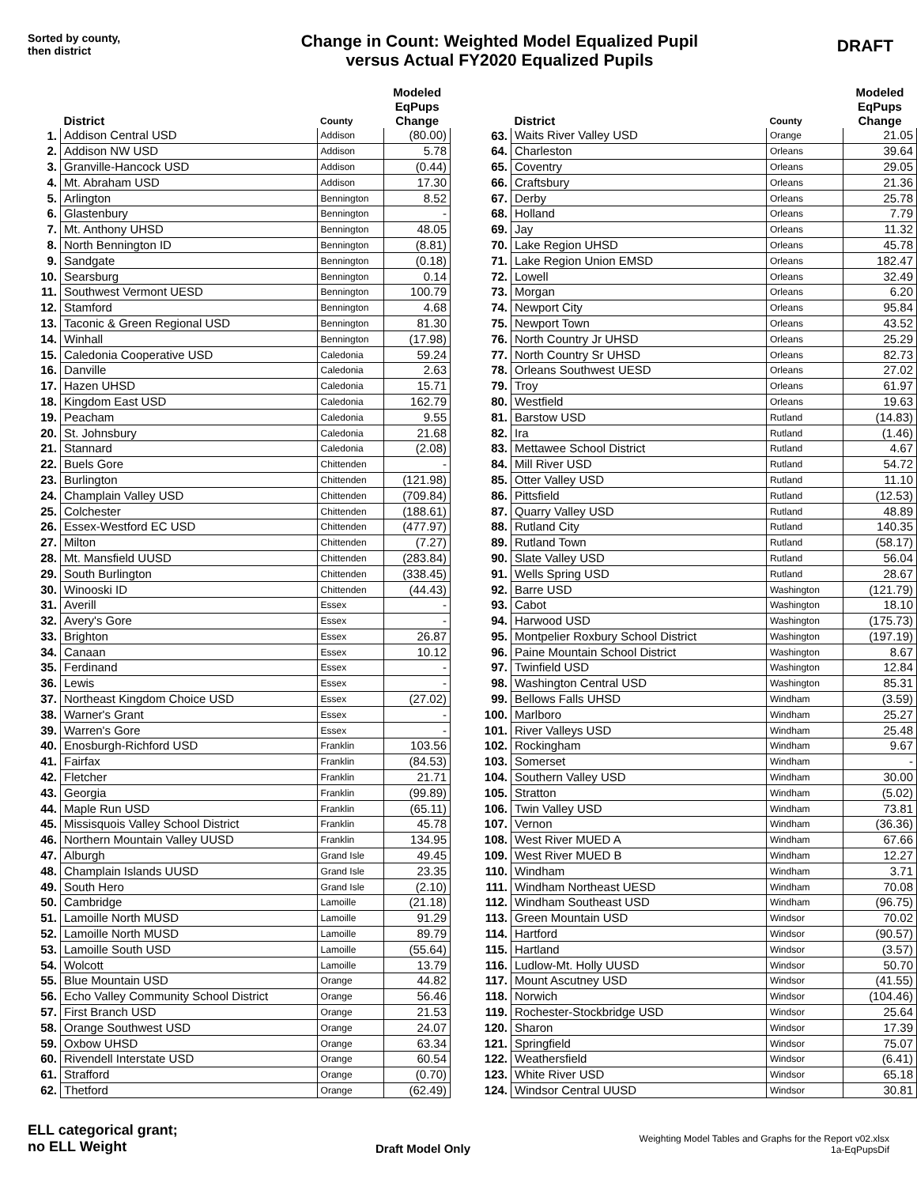Sorted by county,
then district
Change in Count: Weighted Model Equalized Pupil
versus Actual FY2020 Equalized Pupils
DRAFT
| | District | County | Modeled EqPups Change |
| --- | --- | --- | --- |
| 1. | Addison Central USD | Addison | (80.00) |
| 2. | Addison NW USD | Addison | 5.78 |
| 3. | Granville-Hancock USD | Addison | (0.44) |
| 4. | Mt. Abraham USD | Addison | 17.30 |
| 5. | Arlington | Bennington | 8.52 |
| 6. | Glastenbury | Bennington | - |
| 7. | Mt. Anthony UHSD | Bennington | 48.05 |
| 8. | North Bennington ID | Bennington | (8.81) |
| 9. | Sandgate | Bennington | (0.18) |
| 10. | Searsburg | Bennington | 0.14 |
| 11. | Southwest Vermont UESD | Bennington | 100.79 |
| 12. | Stamford | Bennington | 4.68 |
| 13. | Taconic & Green Regional USD | Bennington | 81.30 |
| 14. | Winhall | Bennington | (17.98) |
| 15. | Caledonia Cooperative USD | Caledonia | 59.24 |
| 16. | Danville | Caledonia | 2.63 |
| 17. | Hazen UHSD | Caledonia | 15.71 |
| 18. | Kingdom East USD | Caledonia | 162.79 |
| 19. | Peacham | Caledonia | 9.55 |
| 20. | St. Johnsbury | Caledonia | 21.68 |
| 21. | Stannard | Caledonia | (2.08) |
| 22. | Buels Gore | Chittenden | - |
| 23. | Burlington | Chittenden | (121.98) |
| 24. | Champlain Valley USD | Chittenden | (709.84) |
| 25. | Colchester | Chittenden | (188.61) |
| 26. | Essex-Westford EC USD | Chittenden | (477.97) |
| 27. | Milton | Chittenden | (7.27) |
| 28. | Mt. Mansfield UUSD | Chittenden | (283.84) |
| 29. | South Burlington | Chittenden | (338.45) |
| 30. | Winooski ID | Chittenden | (44.43) |
| 31. | Averill | Essex | - |
| 32. | Avery's Gore | Essex | - |
| 33. | Brighton | Essex | 26.87 |
| 34. | Canaan | Essex | 10.12 |
| 35. | Ferdinand | Essex | - |
| 36. | Lewis | Essex | - |
| 37. | Northeast Kingdom Choice USD | Essex | (27.02) |
| 38. | Warner's Grant | Essex | - |
| 39. | Warren's Gore | Essex | - |
| 40. | Enosburgh-Richford USD | Franklin | 103.56 |
| 41. | Fairfax | Franklin | (84.53) |
| 42. | Fletcher | Franklin | 21.71 |
| 43. | Georgia | Franklin | (99.89) |
| 44. | Maple Run USD | Franklin | (65.11) |
| 45. | Missisquois Valley School District | Franklin | 45.78 |
| 46. | Northern Mountain Valley UUSD | Franklin | 134.95 |
| 47. | Alburgh | Grand Isle | 49.45 |
| 48. | Champlain Islands UUSD | Grand Isle | 23.35 |
| 49. | South Hero | Grand Isle | (2.10) |
| 50. | Cambridge | Lamoille | (21.18) |
| 51. | Lamoille North MUSD | Lamoille | 91.29 |
| 52. | Lamoille North MUSD | Lamoille | 89.79 |
| 53. | Lamoille South USD | Lamoille | (55.64) |
| 54. | Wolcott | Lamoille | 13.79 |
| 55. | Blue Mountain USD | Orange | 44.82 |
| 56. | Echo Valley Community School District | Orange | 56.46 |
| 57. | First Branch USD | Orange | 21.53 |
| 58. | Orange Southwest USD | Orange | 24.07 |
| 59. | Oxbow UHSD | Orange | 63.34 |
| 60. | Rivendell Interstate USD | Orange | 60.54 |
| 61. | Strafford | Orange | (0.70) |
| 62. | Thetford | Orange | (62.49) |
| | District | County | Modeled EqPups Change |
| --- | --- | --- | --- |
| 63. | Waits River Valley USD | Orange | 21.05 |
| 64. | Charleston | Orleans | 39.64 |
| 65. | Coventry | Orleans | 29.05 |
| 66. | Craftsbury | Orleans | 21.36 |
| 67. | Derby | Orleans | 25.78 |
| 68. | Holland | Orleans | 7.79 |
| 69. | Jay | Orleans | 11.32 |
| 70. | Lake Region UHSD | Orleans | 45.78 |
| 71. | Lake Region Union EMSD | Orleans | 182.47 |
| 72. | Lowell | Orleans | 32.49 |
| 73. | Morgan | Orleans | 6.20 |
| 74. | Newport City | Orleans | 95.84 |
| 75. | Newport Town | Orleans | 43.52 |
| 76. | North Country Jr UHSD | Orleans | 25.29 |
| 77. | North Country Sr UHSD | Orleans | 82.73 |
| 78. | Orleans Southwest UESD | Orleans | 27.02 |
| 79. | Troy | Orleans | 61.97 |
| 80. | Westfield | Orleans | 19.63 |
| 81. | Barstow USD | Rutland | (14.83) |
| 82. | Ira | Rutland | (1.46) |
| 83. | Mettawee School District | Rutland | 4.67 |
| 84. | Mill River USD | Rutland | 54.72 |
| 85. | Otter Valley USD | Rutland | 11.10 |
| 86. | Pittsfield | Rutland | (12.53) |
| 87. | Quarry Valley USD | Rutland | 48.89 |
| 88. | Rutland City | Rutland | 140.35 |
| 89. | Rutland Town | Rutland | (58.17) |
| 90. | Slate Valley USD | Rutland | 56.04 |
| 91. | Wells Spring USD | Rutland | 28.67 |
| 92. | Barre USD | Washington | (121.79) |
| 93. | Cabot | Washington | 18.10 |
| 94. | Harwood USD | Washington | (175.73) |
| 95. | Montpelier Roxbury School District | Washington | (197.19) |
| 96. | Paine Mountain School District | Washington | 8.67 |
| 97. | Twinfield USD | Washington | 12.84 |
| 98. | Washington Central USD | Washington | 85.31 |
| 99. | Bellows Falls UHSD | Windham | (3.59) |
| 100. | Marlboro | Windham | 25.27 |
| 101. | River Valleys USD | Windham | 25.48 |
| 102. | Rockingham | Windham | 9.67 |
| 103. | Somerset | Windham | - |
| 104. | Southern Valley USD | Windham | 30.00 |
| 105. | Stratton | Windham | (5.02) |
| 106. | Twin Valley USD | Windham | 73.81 |
| 107. | Vernon | Windham | (36.36) |
| 108. | West River MUED A | Windham | 67.66 |
| 109. | West River MUED B | Windham | 12.27 |
| 110. | Windham | Windham | 3.71 |
| 111. | Windham Northeast UESD | Windham | 70.08 |
| 112. | Windham Southeast USD | Windham | (96.75) |
| 113. | Green Mountain USD | Windsor | 70.02 |
| 114. | Hartford | Windsor | (90.57) |
| 115. | Hartland | Windsor | (3.57) |
| 116. | Ludlow-Mt. Holly UUSD | Windsor | 50.70 |
| 117. | Mount Ascutney USD | Windsor | (41.55) |
| 118. | Norwich | Windsor | (104.46) |
| 119. | Rochester-Stockbridge USD | Windsor | 25.64 |
| 120. | Sharon | Windsor | 17.39 |
| 121. | Springfield | Windsor | 75.07 |
| 122. | Weathersfield | Windsor | (6.41) |
| 123. | White River USD | Windsor | 65.18 |
| 124. | Windsor Central UUSD | Windsor | 30.81 |
ELL categorical grant;
no ELL Weight
Draft Model Only
Weighting Model Tables and Graphs for the Report v02.xlsx
1a-EqPupsDif